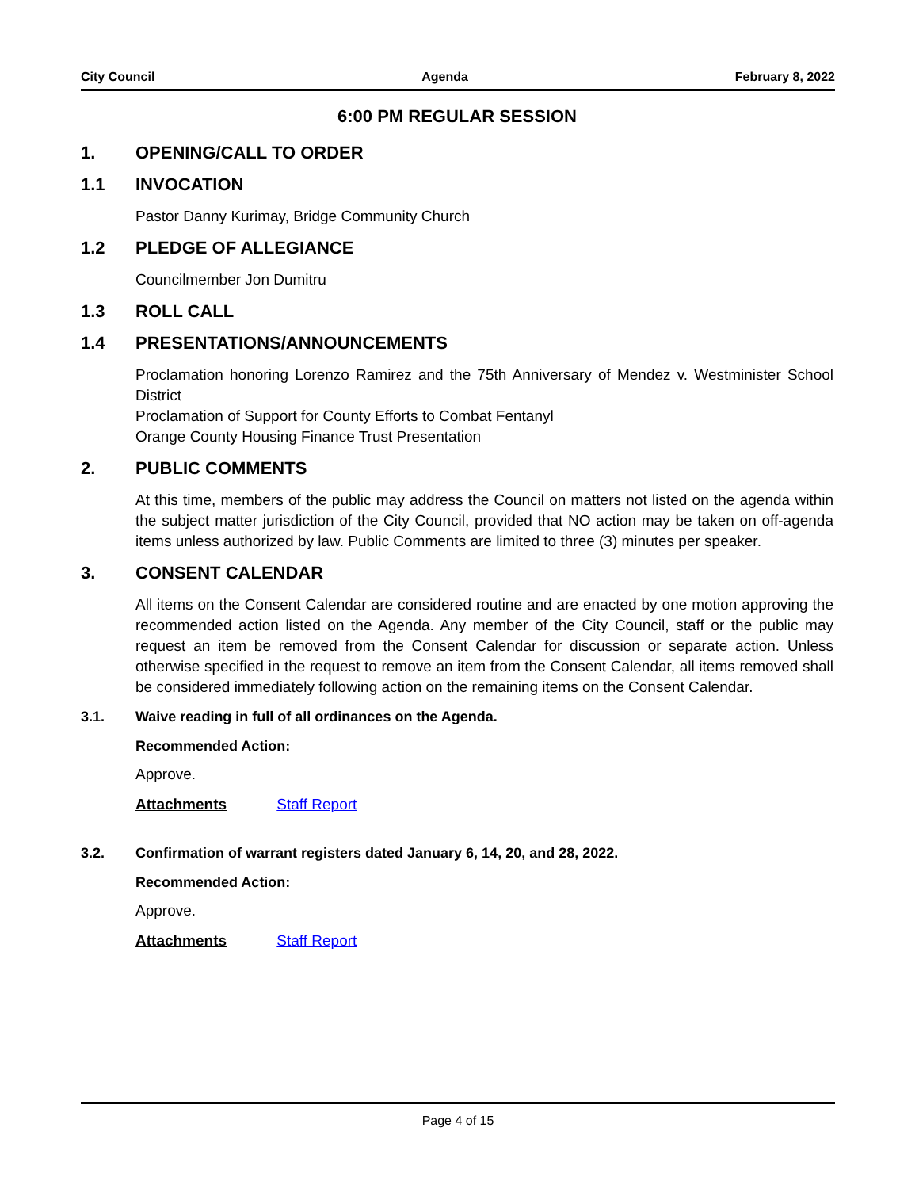City Council Agenda February 8, 2022
6:00 PM REGULAR SESSION
1. OPENING/CALL TO ORDER
1.1 INVOCATION
Pastor Danny Kurimay, Bridge Community Church
1.2 PLEDGE OF ALLEGIANCE
Councilmember Jon Dumitru
1.3 ROLL CALL
1.4 PRESENTATIONS/ANNOUNCEMENTS
Proclamation honoring Lorenzo Ramirez and the 75th Anniversary of Mendez v. Westminister School District
Proclamation of Support for County Efforts to Combat Fentanyl
Orange County Housing Finance Trust Presentation
2. PUBLIC COMMENTS
At this time, members of the public may address the Council on matters not listed on the agenda within the subject matter jurisdiction of the City Council, provided that NO action may be taken on off-agenda items unless authorized by law. Public Comments are limited to three (3) minutes per speaker.
3. CONSENT CALENDAR
All items on the Consent Calendar are considered routine and are enacted by one motion approving the recommended action listed on the Agenda. Any member of the City Council, staff or the public may request an item be removed from the Consent Calendar for discussion or separate action. Unless otherwise specified in the request to remove an item from the Consent Calendar, all items removed shall be considered immediately following action on the remaining items on the Consent Calendar.
3.1. Waive reading in full of all ordinances on the Agenda.
Recommended Action:
Approve.
Attachments Staff Report
3.2. Confirmation of warrant registers dated January 6, 14, 20, and 28, 2022.
Recommended Action:
Approve.
Attachments Staff Report
Page 4 of 15